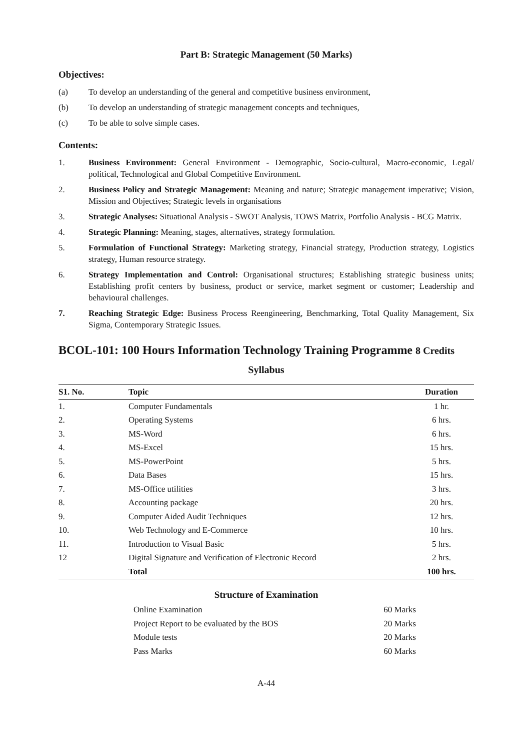Part B: Strategic Management (50 Marks)
Objectives:
(a) To develop an understanding of the general and competitive business environment,
(b) To develop an understanding of strategic management concepts and techniques,
(c) To be able to solve simple cases.
Contents:
1. Business Environment: General Environment - Demographic, Socio-cultural, Macro-economic, Legal/ political, Technological and Global Competitive Environment.
2. Business Policy and Strategic Management: Meaning and nature; Strategic management imperative; Vision, Mission and Objectives; Strategic levels in organisations
3. Strategic Analyses: Situational Analysis - SWOT Analysis, TOWS Matrix, Portfolio Analysis - BCG Matrix.
4. Strategic Planning: Meaning, stages, alternatives, strategy formulation.
5. Formulation of Functional Strategy: Marketing strategy, Financial strategy, Production strategy, Logistics strategy, Human resource strategy.
6. Strategy Implementation and Control: Organisational structures; Establishing strategic business units; Establishing profit centers by business, product or service, market segment or customer; Leadership and behavioural challenges.
7. Reaching Strategic Edge: Business Process Reengineering, Benchmarking, Total Quality Management, Six Sigma, Contemporary Strategic Issues.
BCOL-101: 100 Hours Information Technology Training Programme 8 Credits
Syllabus
| S1. No. | Topic | Duration |
| --- | --- | --- |
| 1. | Computer Fundamentals | 1 hr. |
| 2. | Operating Systems | 6 hrs. |
| 3. | MS-Word | 6 hrs. |
| 4. | MS-Excel | 15 hrs. |
| 5. | MS-PowerPoint | 5 hrs. |
| 6. | Data Bases | 15 hrs. |
| 7. | MS-Office utilities | 3 hrs. |
| 8. | Accounting package | 20 hrs. |
| 9. | Computer Aided Audit Techniques | 12 hrs. |
| 10. | Web Technology and E-Commerce | 10 hrs. |
| 11. | Introduction to Visual Basic | 5 hrs. |
| 12 | Digital Signature and Verification of Electronic Record | 2 hrs. |
| | Total | 100 hrs. |
Structure of Examination
| Online Examination | 60 Marks |
| Project Report to be evaluated by the BOS | 20 Marks |
| Module tests | 20 Marks |
| Pass Marks | 60 Marks |
A-44